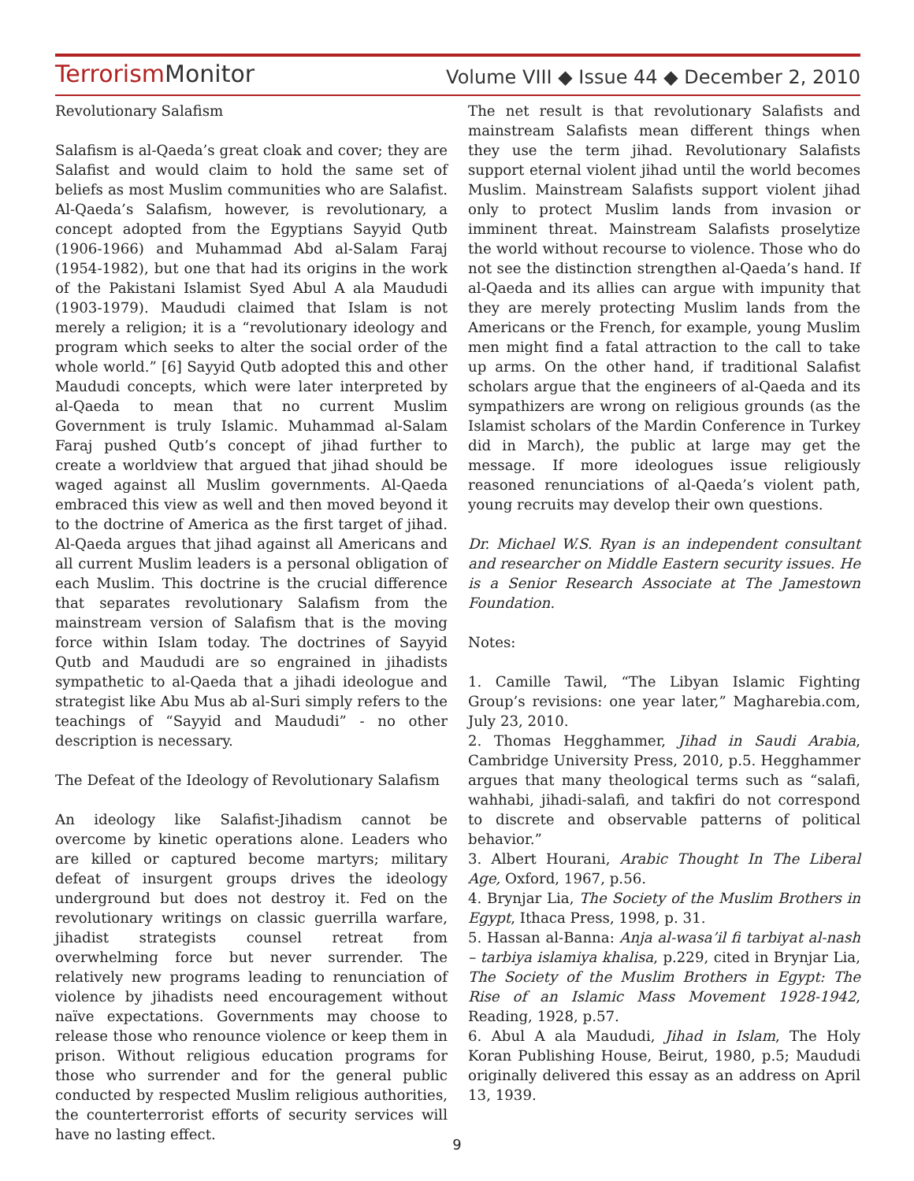Terrorism Monitor
Volume VIII ◆ Issue 44 ◆ December 2, 2010
Revolutionary Salafism
Salafism is al-Qaeda’s great cloak and cover; they are Salafist and would claim to hold the same set of beliefs as most Muslim communities who are Salafist. Al-Qaeda’s Salafism, however, is revolutionary, a concept adopted from the Egyptians Sayyid Qutb (1906-1966) and Muhammad Abd al-Salam Faraj (1954-1982), but one that had its origins in the work of the Pakistani Islamist Syed Abul A ala Maududi (1903-1979). Maududi claimed that Islam is not merely a religion; it is a “revolutionary ideology and program which seeks to alter the social order of the whole world.” [6] Sayyid Qutb adopted this and other Maududi concepts, which were later interpreted by al-Qaeda to mean that no current Muslim Government is truly Islamic. Muhammad al-Salam Faraj pushed Qutb’s concept of jihad further to create a worldview that argued that jihad should be waged against all Muslim governments. Al-Qaeda embraced this view as well and then moved beyond it to the doctrine of America as the first target of jihad. Al-Qaeda argues that jihad against all Americans and all current Muslim leaders is a personal obligation of each Muslim. This doctrine is the crucial difference that separates revolutionary Salafism from the mainstream version of Salafism that is the moving force within Islam today. The doctrines of Sayyid Qutb and Maududi are so engrained in jihadists sympathetic to al-Qaeda that a jihadi ideologue and strategist like Abu Mus ab al-Suri simply refers to the teachings of “Sayyid and Maududi” - no other description is necessary.
The Defeat of the Ideology of Revolutionary Salafism
An ideology like Salafist-Jihadism cannot be overcome by kinetic operations alone. Leaders who are killed or captured become martyrs; military defeat of insurgent groups drives the ideology underground but does not destroy it. Fed on the revolutionary writings on classic guerrilla warfare, jihadist strategists counsel retreat from overwhelming force but never surrender. The relatively new programs leading to renunciation of violence by jihadists need encouragement without naïve expectations. Governments may choose to release those who renounce violence or keep them in prison. Without religious education programs for those who surrender and for the general public conducted by respected Muslim religious authorities, the counterterrorist efforts of security services will have no lasting effect.
The net result is that revolutionary Salafists and mainstream Salafists mean different things when they use the term jihad. Revolutionary Salafists support eternal violent jihad until the world becomes Muslim. Mainstream Salafists support violent jihad only to protect Muslim lands from invasion or imminent threat. Mainstream Salafists proselytize the world without recourse to violence. Those who do not see the distinction strengthen al-Qaeda’s hand. If al-Qaeda and its allies can argue with impunity that they are merely protecting Muslim lands from the Americans or the French, for example, young Muslim men might find a fatal attraction to the call to take up arms. On the other hand, if traditional Salafist scholars argue that the engineers of al-Qaeda and its sympathizers are wrong on religious grounds (as the Islamist scholars of the Mardin Conference in Turkey did in March), the public at large may get the message. If more ideologues issue religiously reasoned renunciations of al-Qaeda’s violent path, young recruits may develop their own questions.
Dr. Michael W.S. Ryan is an independent consultant and researcher on Middle Eastern security issues. He is a Senior Research Associate at The Jamestown Foundation.
Notes:
1. Camille Tawil, “The Libyan Islamic Fighting Group’s revisions: one year later,” Magharebia.com, July 23, 2010.
2. Thomas Hegghammer, Jihad in Saudi Arabia, Cambridge University Press, 2010, p.5. Hegghammer argues that many theological terms such as “salafi, wahhabi, jihadi-salafi, and takfiri do not correspond to discrete and observable patterns of political behavior.”
3. Albert Hourani, Arabic Thought In The Liberal Age, Oxford, 1967, p.56.
4. Brynjar Lia, The Society of the Muslim Brothers in Egypt, Ithaca Press, 1998, p. 31.
5. Hassan al-Banna: Anja al-wasa’il fi tarbiyat al-nash – tarbiya islamiya khalisa, p.229, cited in Brynjar Lia, The Society of the Muslim Brothers in Egypt: The Rise of an Islamic Mass Movement 1928-1942, Reading, 1928, p.57.
6. Abul A ala Maududi, Jihad in Islam, The Holy Koran Publishing House, Beirut, 1980, p.5; Maududi originally delivered this essay as an address on April 13, 1939.
9